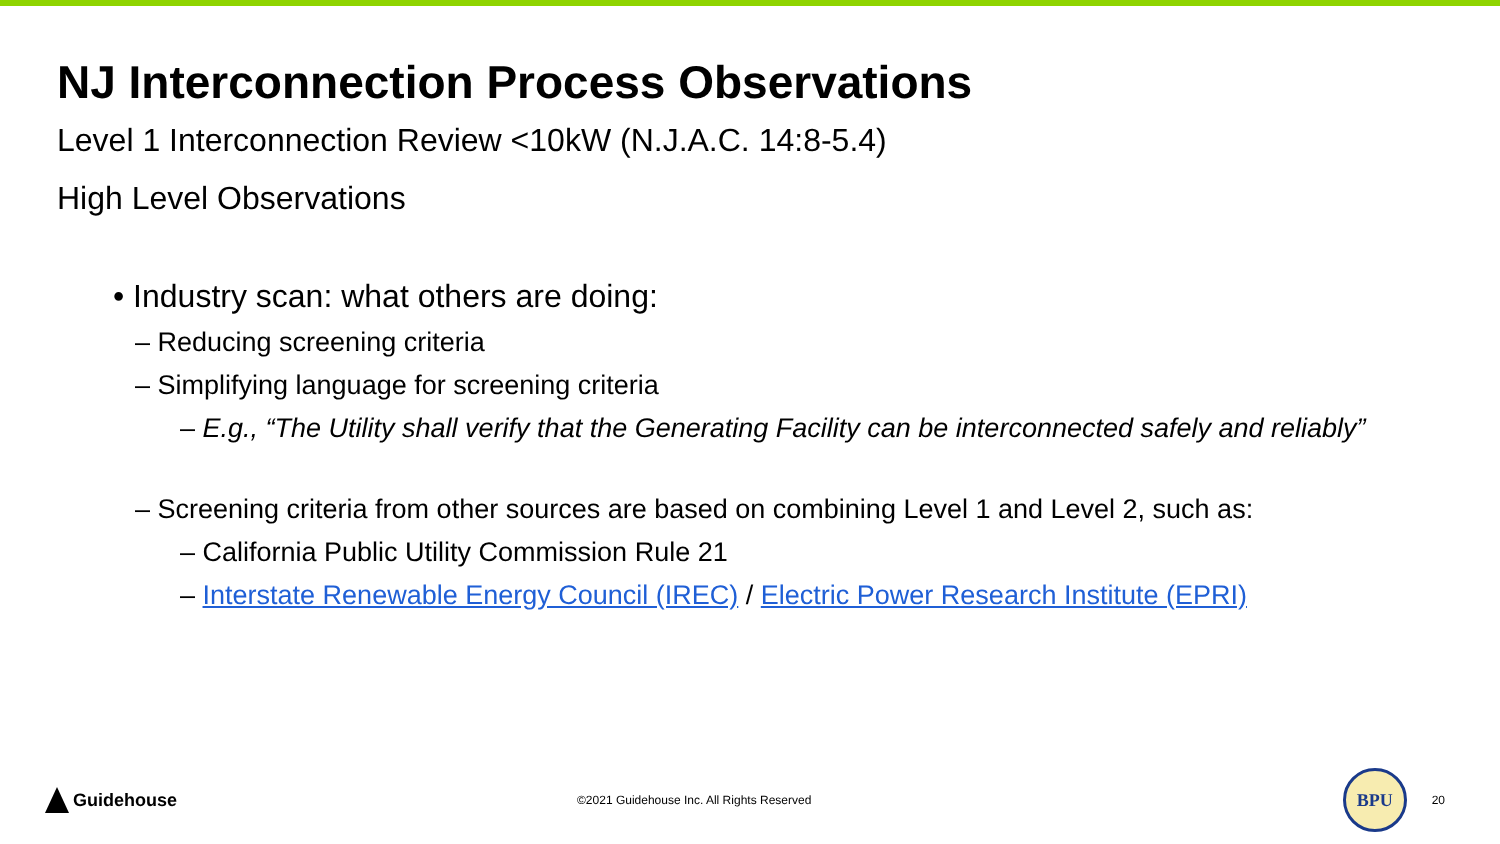NJ Interconnection Process Observations
Level 1 Interconnection Review <10kW (N.J.A.C. 14:8-5.4)
High Level Observations
• Industry scan: what others are doing:
– Reducing screening criteria
– Simplifying language for screening criteria
– E.g., “The Utility shall verify that the Generating Facility can be interconnected safely and reliably”
– Screening criteria from other sources are based on combining Level 1 and Level 2, such as:
– California Public Utility Commission Rule 21
– Interstate Renewable Energy Council (IREC) / Electric Power Research Institute (EPRI)
Guidehouse
©2021 Guidehouse Inc. All Rights Reserved
BPU
20